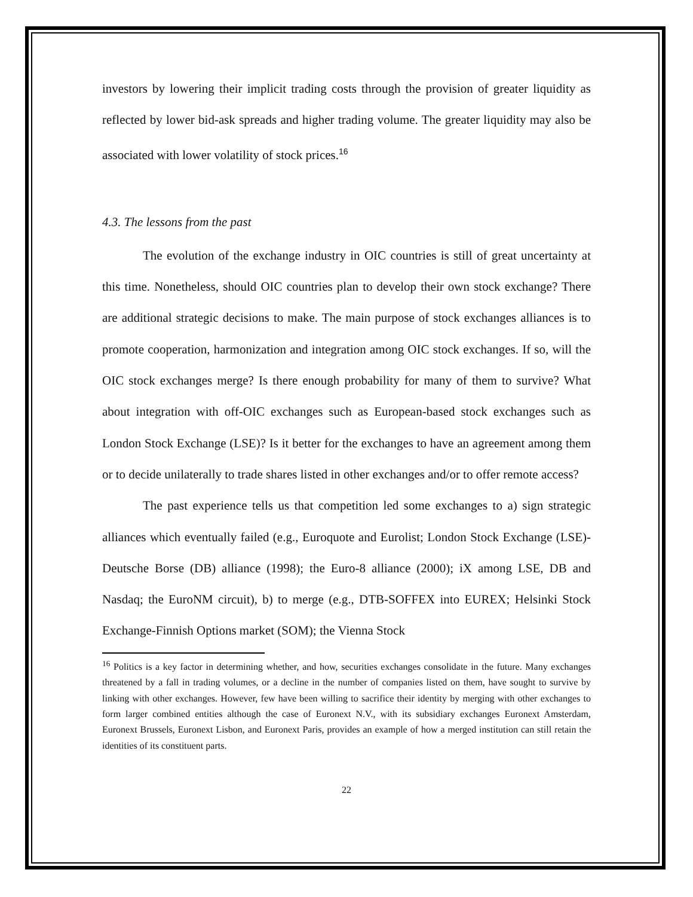investors by lowering their implicit trading costs through the provision of greater liquidity as reflected by lower bid-ask spreads and higher trading volume. The greater liquidity may also be associated with lower volatility of stock prices.<sup>16</sup>
4.3. The lessons from the past
The evolution of the exchange industry in OIC countries is still of great uncertainty at this time. Nonetheless, should OIC countries plan to develop their own stock exchange? There are additional strategic decisions to make. The main purpose of stock exchanges alliances is to promote cooperation, harmonization and integration among OIC stock exchanges. If so, will the OIC stock exchanges merge? Is there enough probability for many of them to survive? What about integration with off-OIC exchanges such as European-based stock exchanges such as London Stock Exchange (LSE)? Is it better for the exchanges to have an agreement among them or to decide unilaterally to trade shares listed in other exchanges and/or to offer remote access?
The past experience tells us that competition led some exchanges to a) sign strategic alliances which eventually failed (e.g., Euroquote and Eurolist; London Stock Exchange (LSE)-Deutsche Borse (DB) alliance (1998); the Euro-8 alliance (2000); iX among LSE, DB and Nasdaq; the EuroNM circuit), b) to merge (e.g., DTB-SOFFEX into EUREX; Helsinki Stock Exchange-Finnish Options market (SOM); the Vienna Stock
<sup>16</sup> Politics is a key factor in determining whether, and how, securities exchanges consolidate in the future. Many exchanges threatened by a fall in trading volumes, or a decline in the number of companies listed on them, have sought to survive by linking with other exchanges. However, few have been willing to sacrifice their identity by merging with other exchanges to form larger combined entities although the case of Euronext N.V., with its subsidiary exchanges Euronext Amsterdam, Euronext Brussels, Euronext Lisbon, and Euronext Paris, provides an example of how a merged institution can still retain the identities of its constituent parts.
22